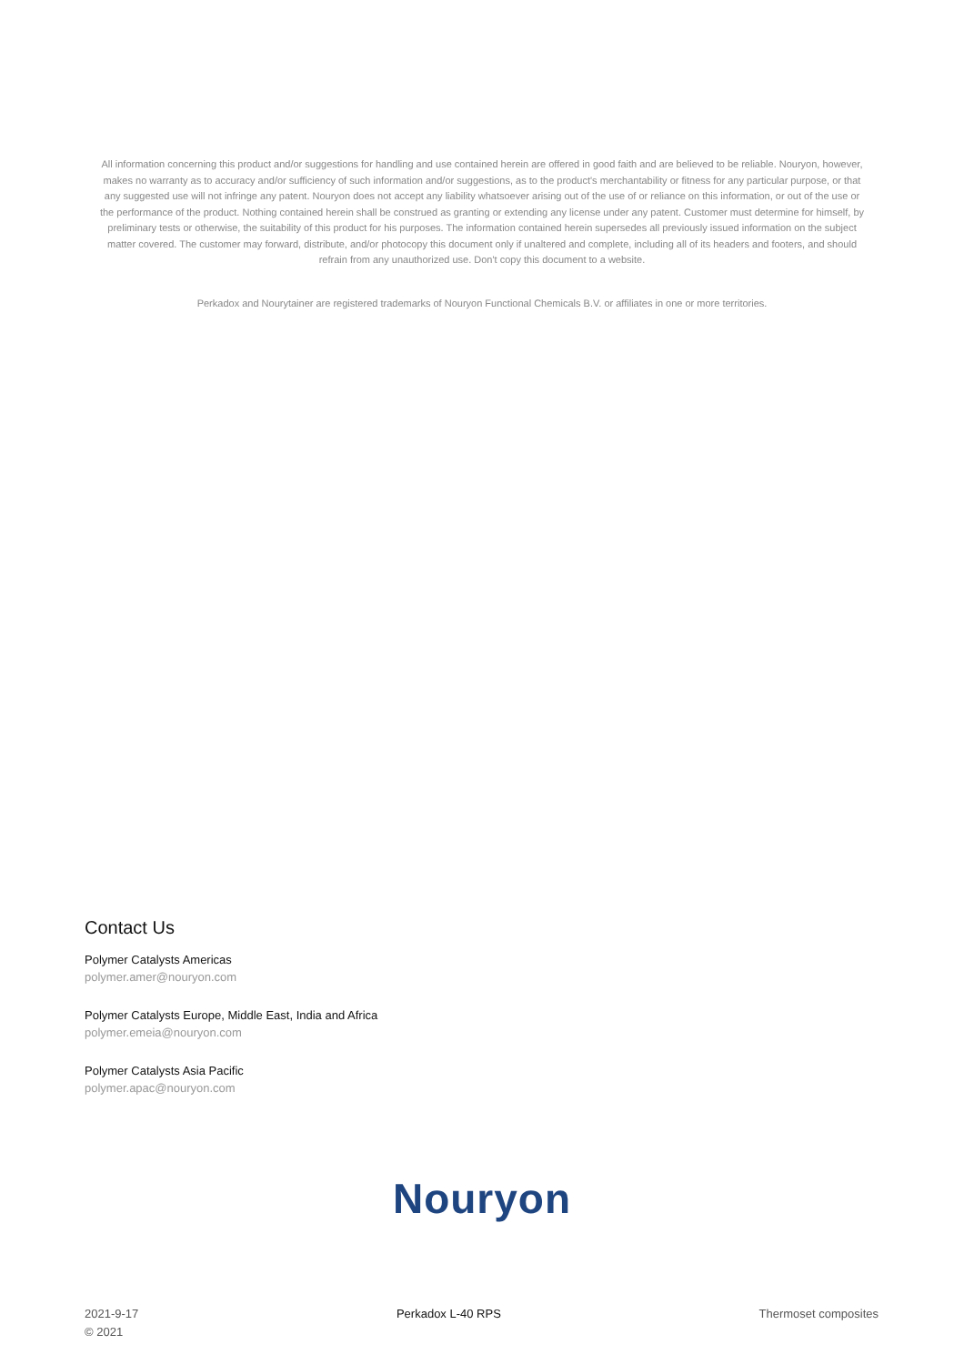All information concerning this product and/or suggestions for handling and use contained herein are offered in good faith and are believed to be reliable. Nouryon, however, makes no warranty as to accuracy and/or sufficiency of such information and/or suggestions, as to the product's merchantability or fitness for any particular purpose, or that any suggested use will not infringe any patent. Nouryon does not accept any liability whatsoever arising out of the use of or reliance on this information, or out of the use or the performance of the product. Nothing contained herein shall be construed as granting or extending any license under any patent. Customer must determine for himself, by preliminary tests or otherwise, the suitability of this product for his purposes. The information contained herein supersedes all previously issued information on the subject matter covered. The customer may forward, distribute, and/or photocopy this document only if unaltered and complete, including all of its headers and footers, and should refrain from any unauthorized use. Don't copy this document to a website.
Perkadox and Nourytainer are registered trademarks of Nouryon Functional Chemicals B.V. or affiliates in one or more territories.
Contact Us
Polymer Catalysts Americas
polymer.amer@nouryon.com
Polymer Catalysts Europe, Middle East, India and Africa
polymer.emeia@nouryon.com
Polymer Catalysts Asia Pacific
polymer.apac@nouryon.com
Nouryon
2021-9-17
© 2021
Perkadox L-40 RPS Thermoset composites